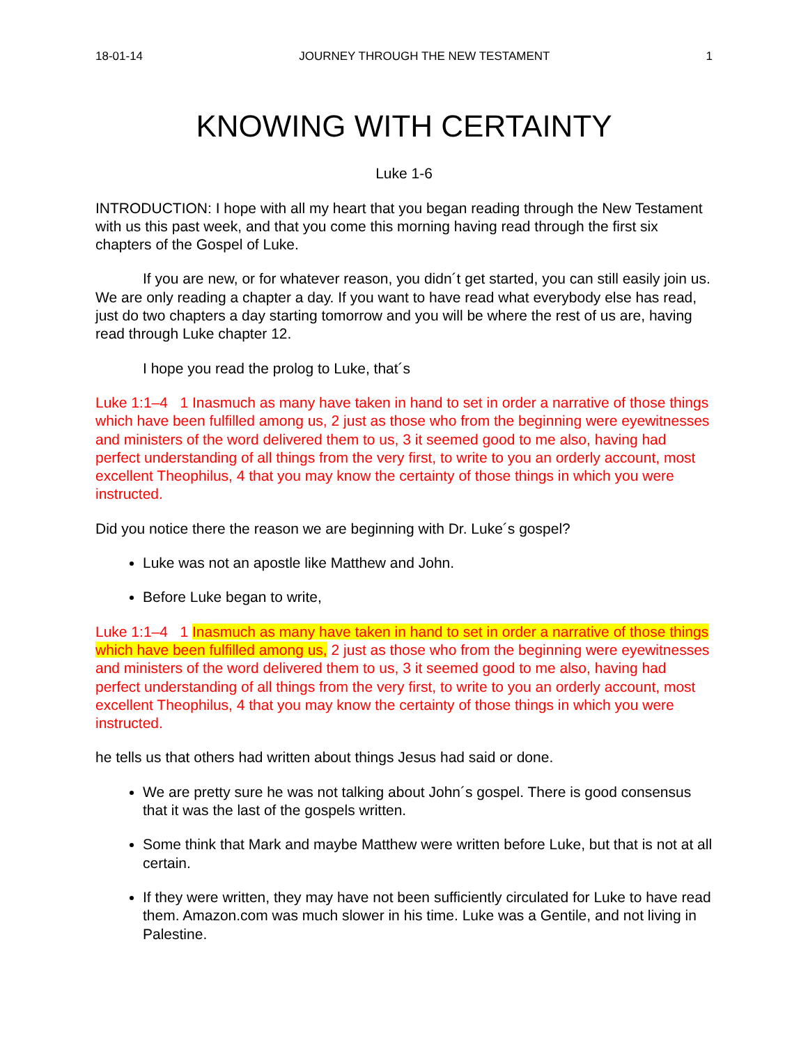18-01-14 JOURNEY THROUGH THE NEW TESTAMENT 1
KNOWING WITH CERTAINTY
Luke 1-6
INTRODUCTION: I hope with all my heart that you began reading through the New Testament with us this past week, and that you come this morning having read through the first six chapters of the Gospel of Luke.
If you are new, or for whatever reason, you didn´t get started, you can still easily join us. We are only reading a chapter a day. If you want to have read what everybody else has read, just do two chapters a day starting tomorrow and you will be where the rest of us are, having read through Luke chapter 12.
I hope you read the prolog to Luke, that´s
Luke 1:1–4 1 Inasmuch as many have taken in hand to set in order a narrative of those things which have been fulfilled among us, 2 just as those who from the beginning were eyewitnesses and ministers of the word delivered them to us, 3 it seemed good to me also, having had perfect understanding of all things from the very first, to write to you an orderly account, most excellent Theophilus, 4 that you may know the certainty of those things in which you were instructed.
Did you notice there the reason we are beginning with Dr. Luke´s gospel?
Luke was not an apostle like Matthew and John.
Before Luke began to write,
Luke 1:1–4 1 Inasmuch as many have taken in hand to set in order a narrative of those things which have been fulfilled among us, 2 just as those who from the beginning were eyewitnesses and ministers of the word delivered them to us, 3 it seemed good to me also, having had perfect understanding of all things from the very first, to write to you an orderly account, most excellent Theophilus, 4 that you may know the certainty of those things in which you were instructed.
he tells us that others had written about things Jesus had said or done.
We are pretty sure he was not talking about John´s gospel. There is good consensus that it was the last of the gospels written.
Some think that Mark and maybe Matthew were written before Luke, but that is not at all certain.
If they were written, they may have not been sufficiently circulated for Luke to have read them. Amazon.com was much slower in his time. Luke was a Gentile, and not living in Palestine.